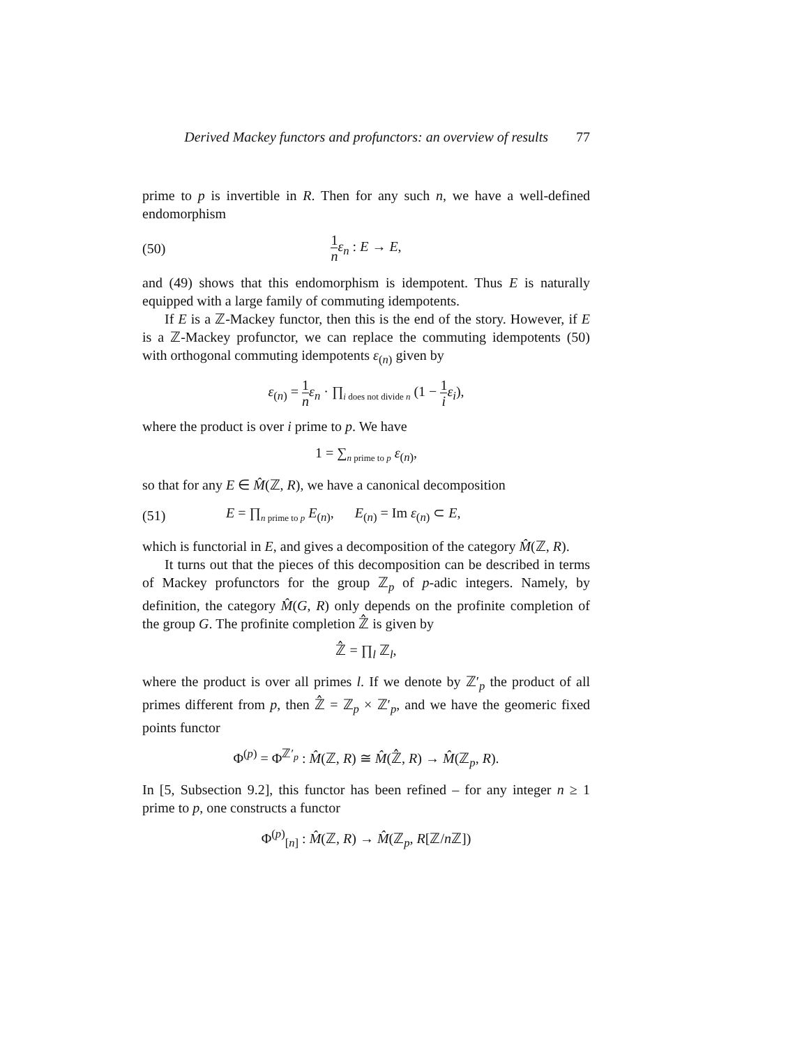Derived Mackey functors and profunctors: an overview of results 77
prime to p is invertible in R. Then for any such n, we have a well-defined endomorphism
(50) 1 n ε<sub>n</sub> : E → E,
and (49) shows that this endomorphism is idempotent. Thus E is naturally equipped with a large family of commuting idempotents.
If E is a ℤ-Mackey functor, then this is the end of the story. However, if E is a ℤ-Mackey profunctor, we can replace the commuting idempotents (50) with orthogonal commuting idempotents ε<sub>(n)</sub> given by
ε<sub>(n)</sub> = 1 n ε<sub>n</sub> · ∏<sub>i does not divide n</sub> (1 − 1 i ε<sub>i</sub>),
where the product is over i prime to p. We have
1 = ∑<sub>n prime to p</sub> ε<sub>(n)</sub>,
so that for any E ∈ M̂(ℤ, R), we have a canonical decomposition
(51) E = ∏<sub>n prime to p</sub> E<sub>(n)</sub>, E<sub>(n)</sub> = Im ε<sub>(n)</sub> ⊂ E,
which is functorial in E, and gives a decomposition of the category M̂(ℤ, R).
It turns out that the pieces of this decomposition can be described in terms of Mackey profunctors for the group ℤ<sub>p</sub> of p-adic integers. Namely, by definition, the category M̂(G, R) only depends on the profinite completion of the group G. The profinite completion ℤ̂ is given by
ℤ̂ = ∏<sub>l</sub> ℤ<sub>l</sub>,
where the product is over all primes l. If we denote by ℤ′<sub>p</sub> the product of all primes different from p, then ℤ̂ = ℤ<sub>p</sub> × ℤ′<sub>p</sub>, and we have the geomeric fixed points functor
Φ<sup>(p)</sup> = Φ<sup>ℤ′<sub>p</sub></sup> : M̂(ℤ, R) ≅ M̂(ℤ̂, R) → M̂(ℤ<sub>p</sub>, R).
In [5, Subsection 9.2], this functor has been refined – for any integer n ≥ 1 prime to p, one constructs a functor
Φ<sup>(p)</sup><sub>[n]</sub> : M̂(ℤ, R) → M̂(ℤ<sub>p</sub>, R[ℤ/n ℤ])